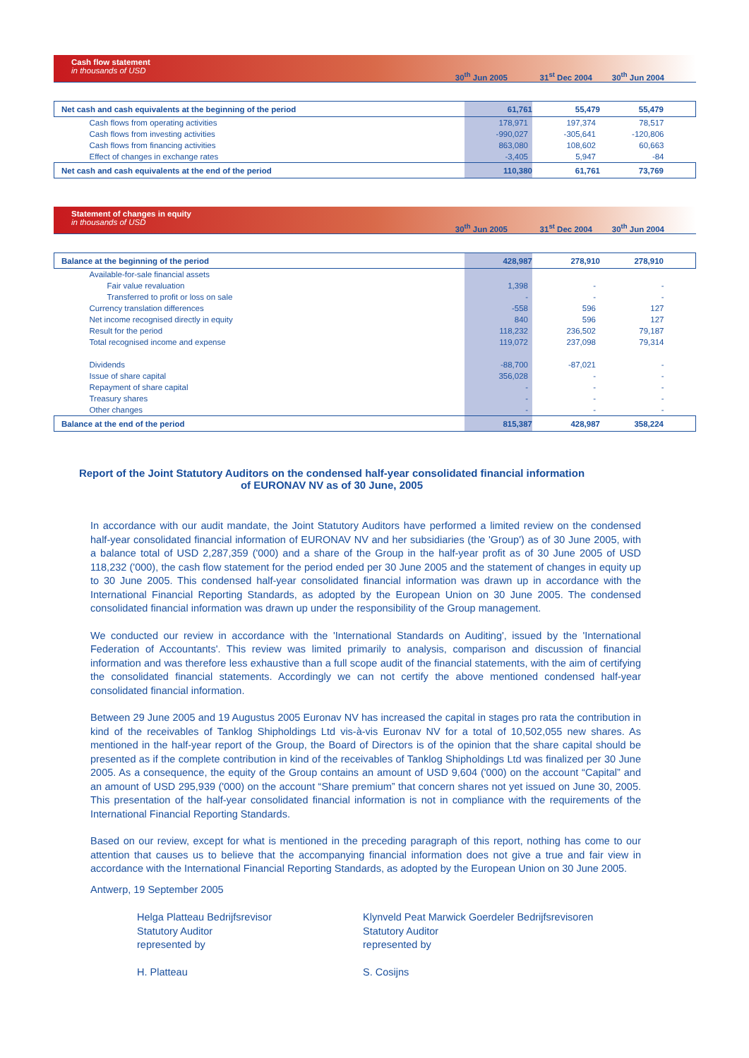Cash flow statement
in thousands of USD
30<sup>th</sup> Jun 2005 31<sup>st</sup> Dec 2004 30<sup>th</sup> Jun 2004
| Net cash and cash equivalents at the beginning of the period | 61,761 | 55,479 | 55,479 |
| Cash flows from operating activities | 178,971 | 197,374 | 78,517 |
| Cash flows from investing activities | -990,027 | -305,641 | -120,806 |
| Cash flows from financing activities | 863,080 | 108,602 | 60,663 |
| Effect of changes in exchange rates | -3,405 | 5,947 | -84 |
| Net cash and cash equivalents at the end of the period | 110,380 | 61,761 | 73,769 |
Statement of changes in equity
in thousands of USD
30<sup>th</sup> Jun 2005 31<sup>st</sup> Dec 2004 30<sup>th</sup> Jun 2004
| Balance at the beginning of the period | 428,987 | 278,910 | 278,910 |
| Available-for-sale financial assets | | | |
| Fair value revaluation | 1,398 | - | - |
| Transferred to profit or loss on sale | - | - | - |
| Currency translation differences | -558 | 596 | 127 |
| Net income recognised directly in equity | 840 | 596 | 127 |
| Result for the period | 118,232 | 236,502 | 79,187 |
| Total recognised income and expense | 119,072 | 237,098 | 79,314 |
| Dividends | -88,700 | -87,021 | - |
| Issue of share capital | 356,028 | - | - |
| Repayment of share capital | - | - | - |
| Treasury shares | - | - | - |
| Other changes | - | - | - |
| Balance at the end of the period | 815,387 | 428,987 | 358,224 |
Report of the Joint Statutory Auditors on the condensed half-year consolidated financial information
of EURONAV NV as of 30 June, 2005
In accordance with our audit mandate, the Joint Statutory Auditors have performed a limited review on the condensed half-year consolidated financial information of EURONAV NV and her subsidiaries (the 'Group') as of 30 June 2005, with a balance total of USD 2,287,359 ('000) and a share of the Group in the half-year profit as of 30 June 2005 of USD 118,232 ('000), the cash flow statement for the period ended per 30 June 2005 and the statement of changes in equity up to 30 June 2005. This condensed half-year consolidated financial information was drawn up in accordance with the International Financial Reporting Standards, as adopted by the European Union on 30 June 2005. The condensed consolidated financial information was drawn up under the responsibility of the Group management.
We conducted our review in accordance with the 'International Standards on Auditing', issued by the 'International Federation of Accountants'. This review was limited primarily to analysis, comparison and discussion of financial information and was therefore less exhaustive than a full scope audit of the financial statements, with the aim of certifying the consolidated financial statements. Accordingly we can not certify the above mentioned condensed half-year consolidated financial information.
Between 29 June 2005 and 19 Augustus 2005 Euronav NV has increased the capital in stages pro rata the contribution in kind of the receivables of Tanklog Shipholdings Ltd vis-à-vis Euronav NV for a total of 10,502,055 new shares. As mentioned in the half-year report of the Group, the Board of Directors is of the opinion that the share capital should be presented as if the complete contribution in kind of the receivables of Tanklog Shipholdings Ltd was finalized per 30 June 2005. As a consequence, the equity of the Group contains an amount of USD 9,604 ('000) on the account “Capital” and an amount of USD 295,939 ('000) on the account “Share premium” that concern shares not yet issued on June 30, 2005. This presentation of the half-year consolidated financial information is not in compliance with the requirements of the International Financial Reporting Standards.
Based on our review, except for what is mentioned in the preceding paragraph of this report, nothing has come to our attention that causes us to believe that the accompanying financial information does not give a true and fair view in accordance with the International Financial Reporting Standards, as adopted by the European Union on 30 June 2005.
Antwerp, 19 September 2005
Helga Platteau Bedrijfsrevisor
Statutory Auditor
represented by
H. Platteau
Klynveld Peat Marwick Goerdeler Bedrijfsrevisoren
Statutory Auditor
represented by
S. Cosijns